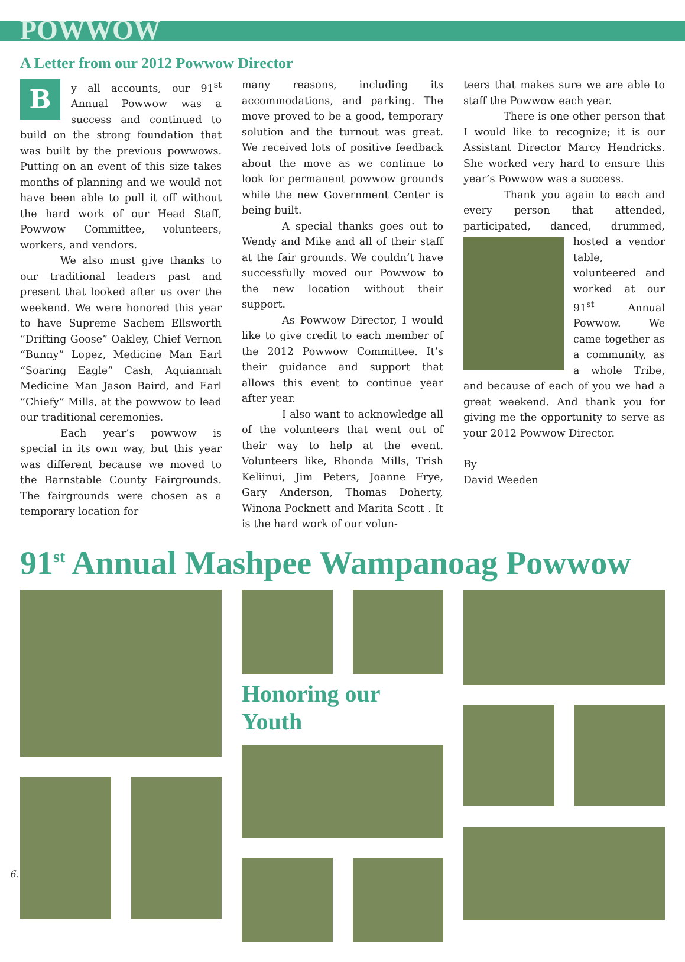POWWOW
A Letter from our 2012 Powwow Director
By all accounts, our 91<sup>st</sup> Annual Powwow was a success and continued to build on the strong foundation that was built by the previous powwows. Putting on an event of this size takes months of planning and we would not have been able to pull it off without the hard work of our Head Staff, Powwow Committee, volunteers, workers, and vendors.
We also must give thanks to our traditional leaders past and present that looked after us over the weekend. We were honored this year to have Supreme Sachem Ellsworth “Drifting Goose” Oakley, Chief Vernon “Bunny” Lopez, Medicine Man Earl “Soaring Eagle” Cash, Aquiannah Medicine Man Jason Baird, and Earl “Chiefy” Mills, at the powwow to lead our traditional ceremonies.
Each year’s powwow is special in its own way, but this year was different because we moved to the Barnstable County Fairgrounds. The fairgrounds were chosen as a temporary location for
many reasons, including its accommodations, and parking. The move proved to be a good, temporary solution and the turnout was great. We received lots of positive feedback about the move as we continue to look for permanent powwow grounds while the new Government Center is being built.
A special thanks goes out to Wendy and Mike and all of their staff at the fair grounds. We couldn’t have successfully moved our Powwow to the new location without their support.
As Powwow Director, I would like to give credit to each member of the 2012 Powwow Committee. It’s their guidance and support that allows this event to continue year after year.
I also want to acknowledge all of the volunteers that went out of their way to help at the event. Volunteers like, Rhonda Mills, Trish Keliinui, Jim Peters, Joanne Frye, Gary Anderson, Thomas Doherty, Winona Pocknett and Marita Scott . It is the hard work of our volun-
teers that makes sure we are able to staff the Powwow each year.
There is one other person that I would like to recognize; it is our Assistant Director Marcy Hendricks. She worked very hard to ensure this year’s Powwow was a success.
Thank you again to each and every person that attended, participated, danced, drummed, hosted a vendor table, volunteered and worked at our 91<sup>st</sup> Annual Powwow. We came together as a community, as a whole Tribe, and because of each of you we had a great weekend. And thank you for giving me the opportunity to serve as your 2012 Powwow Director.
By
David Weeden
91<sup>st</sup> Annual Mashpee Wampanoag Powwow
Honoring our Youth
6.